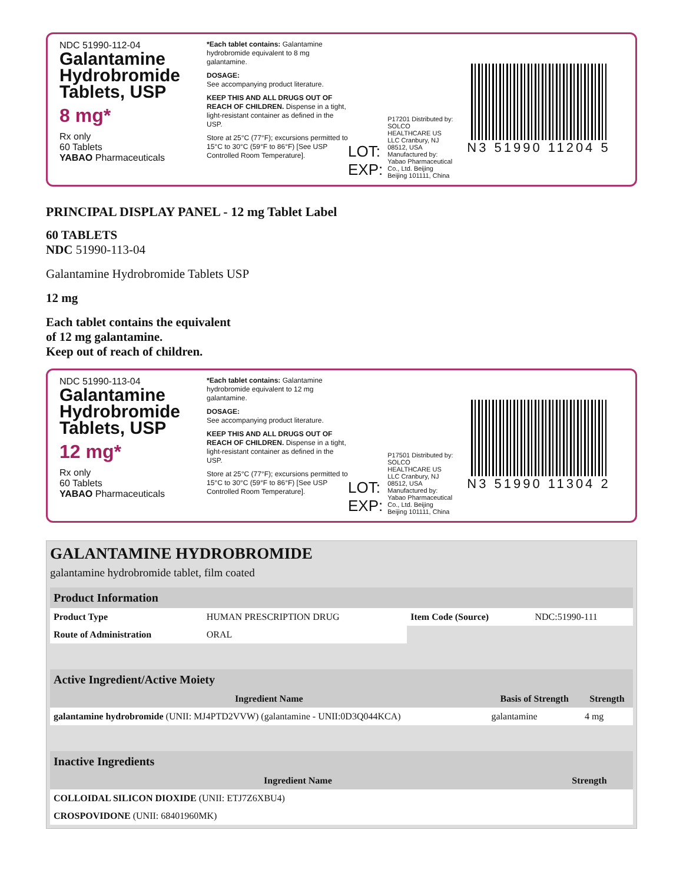NDC 51990-112-04
Galantamine Hydrobromide Tablets, USP
8 mg*
Rx only
60 Tablets
YABAO Pharmaceuticals
*Each tablet contains: Galantamine hydrobromide equivalent to 8 mg galantamine.
DOSAGE:
See accompanying product literature.
KEEP THIS AND ALL DRUGS OUT OF REACH OF CHILDREN. Dispense in a tight, light-resistant container as defined in the USP.
Store at 25°C (77°F); excursions permitted to 15°C to 30°C (59°F to 86°F) [See USP Controlled Room Temperature].
LOT: EXP: P17201 Distributed by: SOLCO HEALTHCARE US LLC Cranbury, NJ 08512, USA Manufactured by: Yabao Pharmaceutical Co., Ltd. Beijing Beijing 101111, China
N3 51990 11204 5
PRINCIPAL DISPLAY PANEL - 12 mg Tablet Label
60 TABLETS
NDC 51990-113-04
Galantamine Hydrobromide Tablets USP
12 mg
Each tablet contains the equivalent
of 12 mg galantamine.
Keep out of reach of children.
NDC 51990-113-04
Galantamine Hydrobromide Tablets, USP
12 mg*
Rx only
60 Tablets
YABAO Pharmaceuticals
*Each tablet contains: Galantamine hydrobromide equivalent to 12 mg galantamine.
DOSAGE:
See accompanying product literature.
KEEP THIS AND ALL DRUGS OUT OF REACH OF CHILDREN. Dispense in a tight, light-resistant container as defined in the USP.
Store at 25°C (77°F); excursions permitted to 15°C to 30°C (59°F to 86°F) [See USP Controlled Room Temperature].
LOT: EXP: P17501 Distributed by: SOLCO HEALTHCARE US LLC Cranbury, NJ 08512, USA Manufactured by: Yabao Pharmaceutical Co., Ltd. Beijing Beijing 101111, China
N3 51990 11304 2
GALANTAMINE HYDROBROMIDE
galantamine hydrobromide tablet, film coated
| Product Information | | | |
| --- | --- | --- | --- |
| Product Type | HUMAN PRESCRIPTION DRUG | Item Code (Source) | NDC:51990-111 |
| Route of Administration | ORAL | | |
| Active Ingredient/Active Moiety | | |
| --- | --- | --- |
| Ingredient Name | Basis of Strength | Strength |
| galantamine hydrobromide (UNII: MJ4PTD2VVW) (galantamine - UNII:0D3Q044KCA) | galantamine | 4 mg |
| Inactive Ingredients | |
| --- | --- |
| Ingredient Name | Strength |
| COLLOIDAL SILICON DIOXIDE (UNII: ETJ7Z6XBU4) | |
| CROSPOVIDONE (UNII: 68401960MK) | |